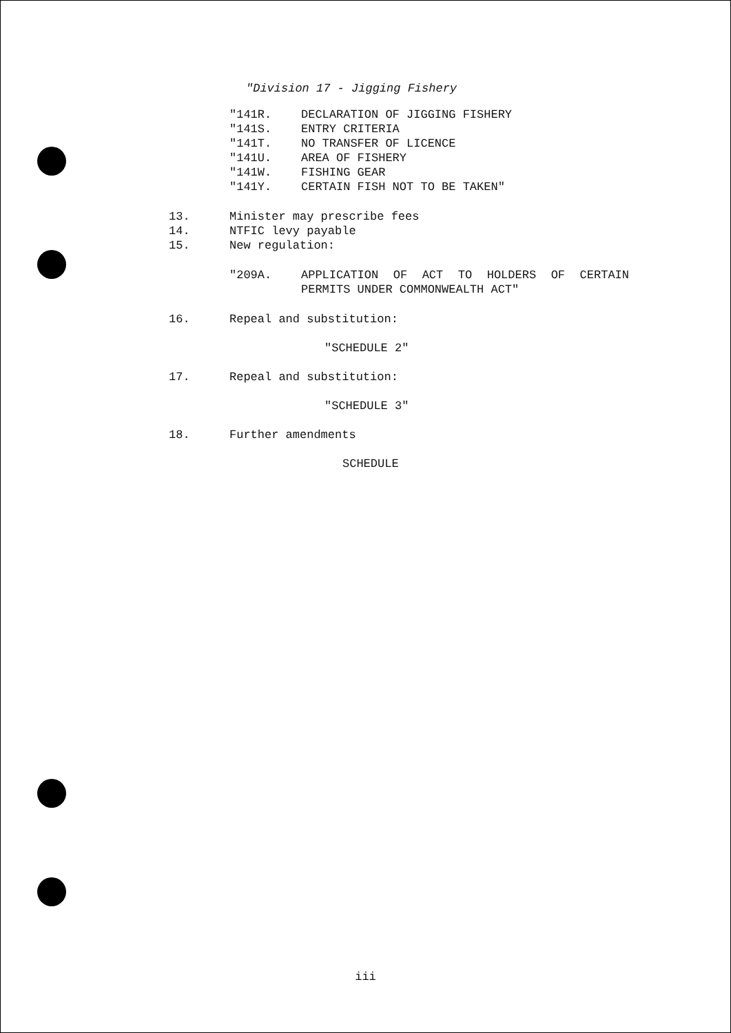"Division 17 - Jigging Fishery
"141R. DECLARATION OF JIGGING FISHERY
"141S. ENTRY CRITERIA
"141T. NO TRANSFER OF LICENCE
"141U. AREA OF FISHERY
"141W. FISHING GEAR
"141Y. CERTAIN FISH NOT TO BE TAKEN"
13. Minister may prescribe fees
14. NTFIC levy payable
15. New regulation:
"209A. APPLICATION OF ACT TO HOLDERS OF CERTAIN PERMITS UNDER COMMONWEALTH ACT"
16. Repeal and substitution:
"SCHEDULE 2"
17. Repeal and substitution:
"SCHEDULE 3"
18. Further amendments
SCHEDULE
iii